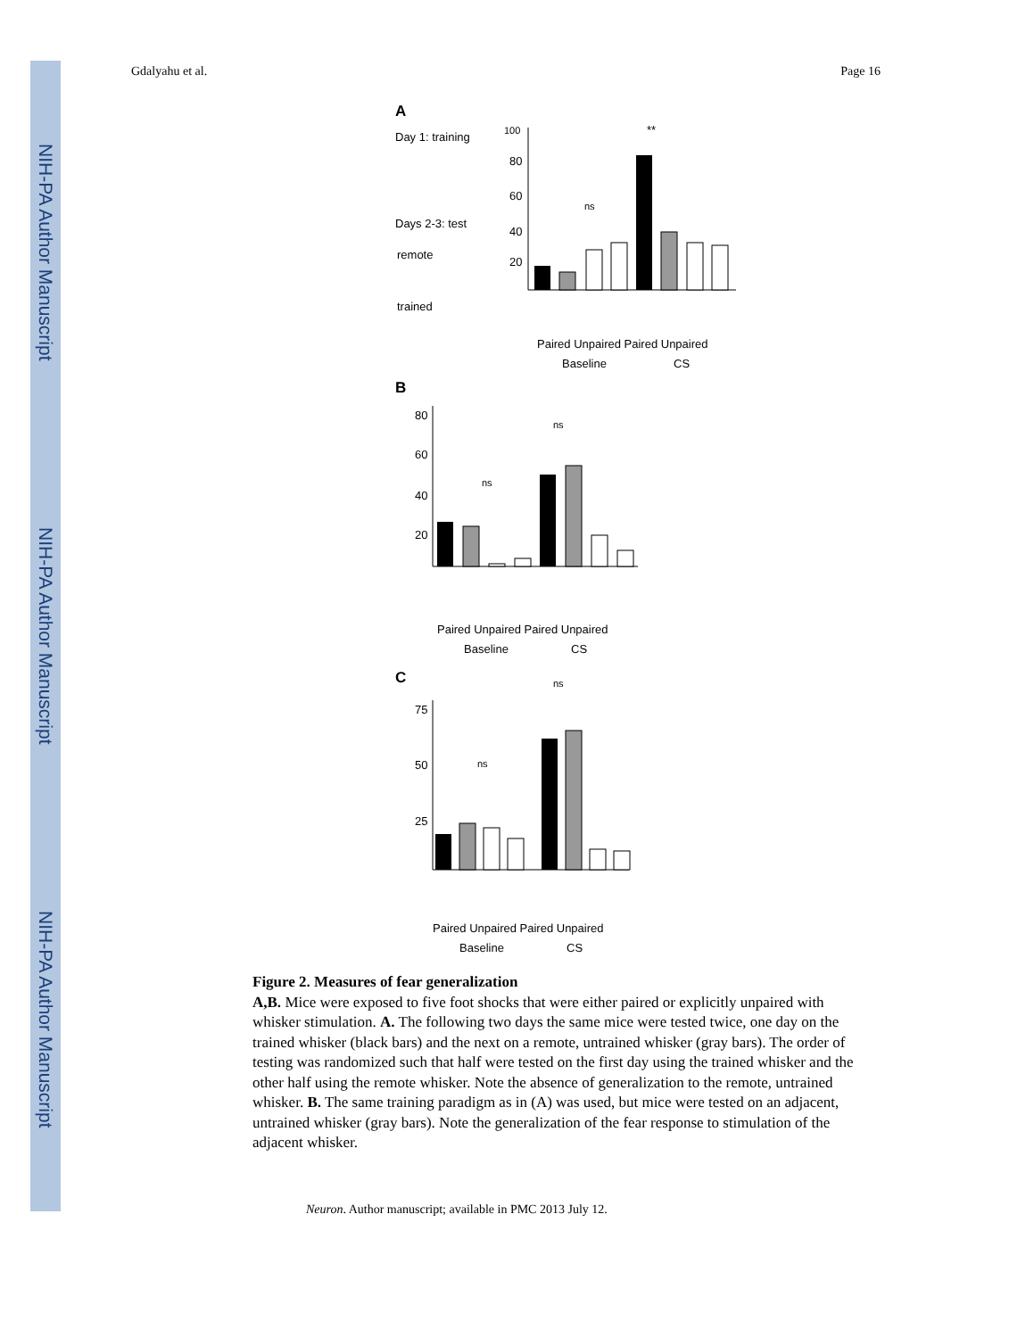NIH-PA Author Manuscript
NIH-PA Author Manuscript
NIH-PA Author Manuscript
Gdalyahu et al. Page 16
A
Day 1: training
Days 2-3: test
remote
trained
100
80
60
40
20
ns
**
Paired Unpaired Paired Unpaired
Baseline
CS
B
80
60
40
20
ns
ns
Paired Unpaired Paired Unpaired
Baseline
CS
C
75
50
25
ns
ns
Paired Unpaired Paired Unpaired
Baseline
CS
Figure 2. Measures of fear generalization
A,B. Mice were exposed to five foot shocks that were either paired or explicitly unpaired with whisker stimulation. A. The following two days the same mice were tested twice, one day on the trained whisker (black bars) and the next on a remote, untrained whisker (gray bars). The order of testing was randomized such that half were tested on the first day using the trained whisker and the other half using the remote whisker. Note the absence of generalization to the remote, untrained whisker. B. The same training paradigm as in (A) was used, but mice were tested on an adjacent, untrained whisker (gray bars). Note the generalization of the fear response to stimulation of the adjacent whisker.
Neuron. Author manuscript; available in PMC 2013 July 12.